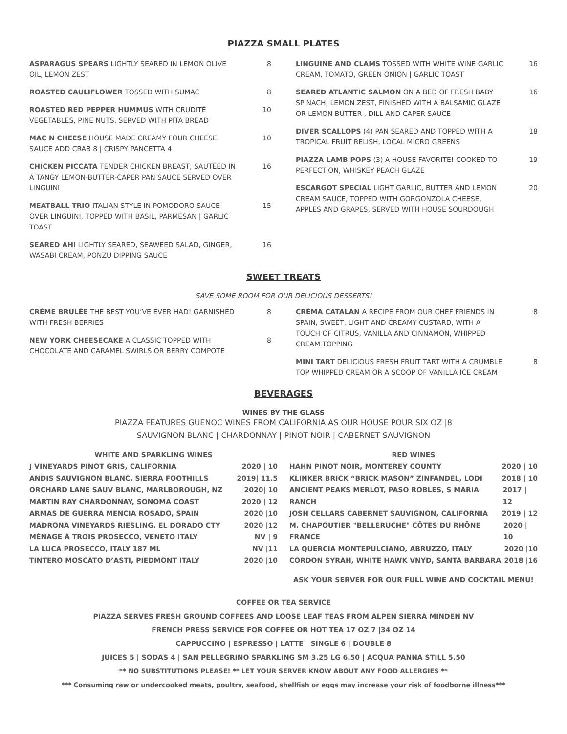PIAZZA SMALL PLATES
ASPARAGUS SPEARS LIGHTLY SEARED IN LEMON OLIVE OIL, LEMON ZEST
8
ROASTED CAULIFLOWER TOSSED WITH SUMAC
8
ROASTED RED PEPPER HUMMUS WITH CRUDITÉ VEGETABLES, PINE NUTS, SERVED WITH PITA BREAD
10
MAC N CHEESE HOUSE MADE CREAMY FOUR CHEESE SAUCE ADD CRAB 8 | CRISPY PANCETTA 4
10
CHICKEN PICCATA TENDER CHICKEN BREAST, SAUTÉED IN A TANGY LEMON-BUTTER-CAPER PAN SAUCE SERVED OVER LINGUINI
16
MEATBALL TRIO ITALIAN STYLE IN POMODORO SAUCE OVER LINGUINI, TOPPED WITH BASIL, PARMESAN | GARLIC TOAST
15
SEARED AHI LIGHTLY SEARED, SEAWEED SALAD, GINGER, WASABI CREAM, PONZU DIPPING SAUCE
16
LINGUINE AND CLAMS TOSSED WITH WHITE WINE GARLIC CREAM, TOMATO, GREEN ONION | GARLIC TOAST
16
SEARED ATLANTIC SALMON ON A BED OF FRESH BABY SPINACH, LEMON ZEST, FINISHED WITH A BALSAMIC GLAZE OR LEMON BUTTER , DILL AND CAPER SAUCE
16
DIVER SCALLOPS (4) PAN SEARED AND TOPPED WITH A TROPICAL FRUIT RELISH, LOCAL MICRO GREENS
18
PIAZZA LAMB POPS (3) A HOUSE FAVORITE! COOKED TO PERFECTION, WHISKEY PEACH GLAZE
19
ESCARGOT SPECIAL LIGHT GARLIC, BUTTER AND LEMON CREAM SAUCE, TOPPED WITH GORGONZOLA CHEESE, APPLES AND GRAPES, SERVED WITH HOUSE SOURDOUGH
20
SWEET TREATS
SAVE SOME ROOM FOR OUR DELICIOUS DESSERTS!
CRÈME BRULÉE THE BEST YOU’VE EVER HAD! GARNISHED WITH FRESH BERRIES
8
NEW YORK CHEESECAKE A CLASSIC TOPPED WITH CHOCOLATE AND CARAMEL SWIRLS OR BERRY COMPOTE
8
CRÈMA CATALAN A RECIPE FROM OUR CHEF FRIENDS IN SPAIN, SWEET, LIGHT AND CREAMY CUSTARD, WITH A TOUCH OF CITRUS, VANILLA AND CINNAMON, WHIPPED CREAM TOPPING
8
MINI TART DELICIOUS FRESH FRUIT TART WITH A CRUMBLE TOP WHIPPED CREAM OR A SCOOP OF VANILLA ICE CREAM
8
BEVERAGES
WINES BY THE GLASS
PIAZZA FEATURES GUENOC WINES FROM CALIFORNIA AS OUR HOUSE POUR SIX OZ |8
SAUVIGNON BLANC | CHARDONNAY | PINOT NOIR | CABERNET SAUVIGNON
WHITE AND SPARKLING WINES
J VINEYARDS PINOT GRIS, CALIFORNIA 2020 | 10
ANDIS SAUVIGNON BLANC, SIERRA FOOTHILLS 2019| 11.5
ORCHARD LANE SAUV BLANC, MARLBOROUGH, NZ 2020| 10
MARTIN RAY CHARDONNAY, SONOMA COAST 2020 | 12
ARMAS DE GUERRA MENCIA ROSADO, SPAIN 2020 |10
MADRONA VINEYARDS RIESLING, EL DORADO CTY 2020 |12
MÉNAGE À TROIS PROSECCO, VENETO ITALY NV | 9
LA LUCA PROSECCO, ITALY 187 ML NV |11
TINTERO MOSCATO D’ASTI, PIEDMONT ITALY 2020 |10
RED WINES
HAHN PINOT NOIR, MONTEREY COUNTY 2020 | 10
KLINKER BRICK “BRICK MASON” ZINFANDEL, LODI 2018 | 10
ANCIENT PEAKS MERLOT, PASO ROBLES, S MARIA RANCH 2017 | 12
JOSH CELLARS CABERNET SAUVIGNON, CALIFORNIA 2019 | 12
M. CHAPOUTIER "BELLERUCHE" CÔTES DU RHÔNE FRANCE 2020 | 10
LA QUERCIA MONTEPULCIANO, ABRUZZO, ITALY 2020 |10
CORDON SYRAH, WHITE HAWK VNYD, SANTA BARBARA 2018 |16
ASK YOUR SERVER FOR OUR FULL WINE AND COCKTAIL MENU!
COFFEE OR TEA SERVICE
PIAZZA SERVES FRESH GROUND COFFEES AND LOOSE LEAF TEAS FROM ALPEN SIERRA MINDEN NV
FRENCH PRESS SERVICE FOR COFFEE OR HOT TEA 17 OZ 7 |34 OZ 14
CAPPUCCINO | ESPRESSO | LATTE SINGLE 6 | DOUBLE 8
JUICES 5 | SODAS 4 | SAN PELLEGRINO SPARKLING SM 3.25 LG 6.50 | ACQUA PANNA STILL 5.50
** NO SUBSTITUTIONS PLEASE! ** LET YOUR SERVER KNOW ABOUT ANY FOOD ALLERGIES **
*** Consuming raw or undercooked meats, poultry, seafood, shellfish or eggs may increase your risk of foodborne illness***